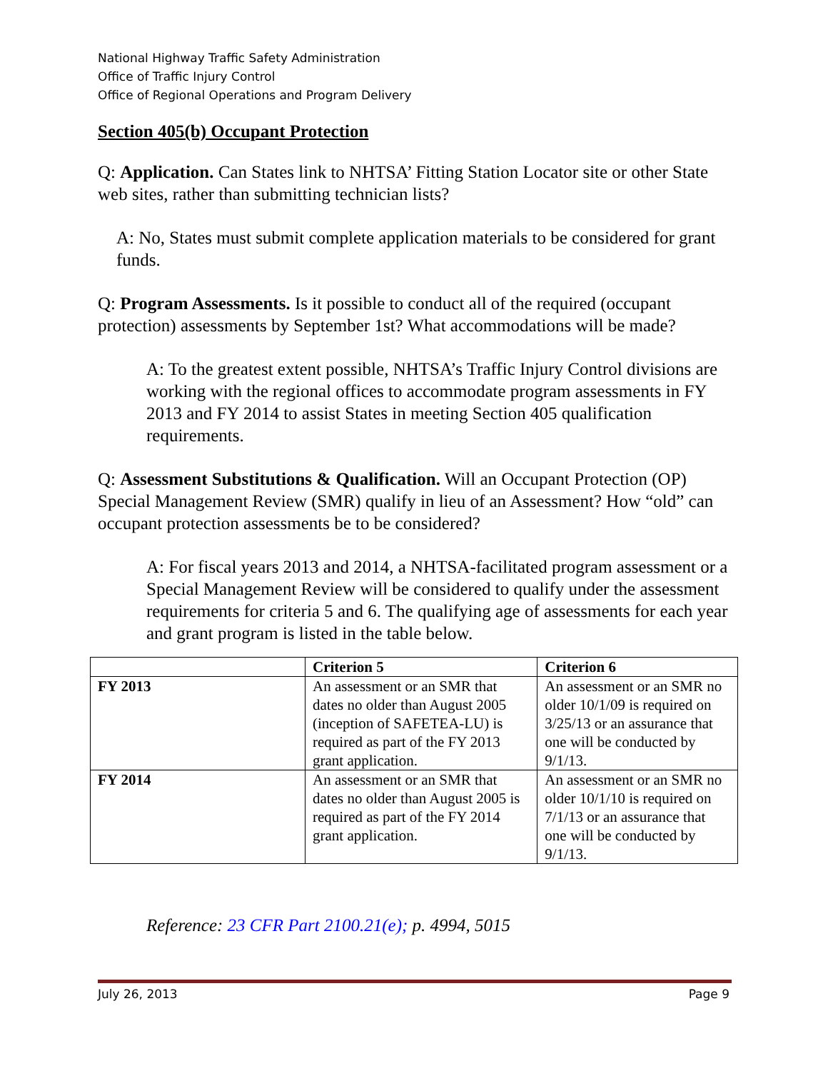National Highway Traffic Safety Administration
Office of Traffic Injury Control
Office of Regional Operations and Program Delivery
Section 405(b) Occupant Protection
Q: Application. Can States link to NHTSA’ Fitting Station Locator site or other State web sites, rather than submitting technician lists?
A: No, States must submit complete application materials to be considered for grant funds.
Q: Program Assessments. Is it possible to conduct all of the required (occupant protection) assessments by September 1st? What accommodations will be made?
A: To the greatest extent possible, NHTSA’s Traffic Injury Control divisions are working with the regional offices to accommodate program assessments in FY 2013 and FY 2014 to assist States in meeting Section 405 qualification requirements.
Q: Assessment Substitutions & Qualification. Will an Occupant Protection (OP) Special Management Review (SMR) qualify in lieu of an Assessment? How “old” can occupant protection assessments be to be considered?
A: For fiscal years 2013 and 2014, a NHTSA-facilitated program assessment or a Special Management Review will be considered to qualify under the assessment requirements for criteria 5 and 6. The qualifying age of assessments for each year and grant program is listed in the table below.
| | Criterion 5 | Criterion 6 |
| --- | --- | --- |
| FY 2013 | An assessment or an SMR that dates no older than August 2005 (inception of SAFETEA-LU) is required as part of the FY 2013 grant application. | An assessment or an SMR no older 10/1/09 is required on 3/25/13 or an assurance that one will be conducted by 9/1/13. |
| FY 2014 | An assessment or an SMR that dates no older than August 2005 is required as part of the FY 2014 grant application. | An assessment or an SMR no older 10/1/10 is required on 7/1/13 or an assurance that one will be conducted by 9/1/13. |
Reference: 23 CFR Part 2100.21(e); p. 4994, 5015
July 26, 2013 Page 9